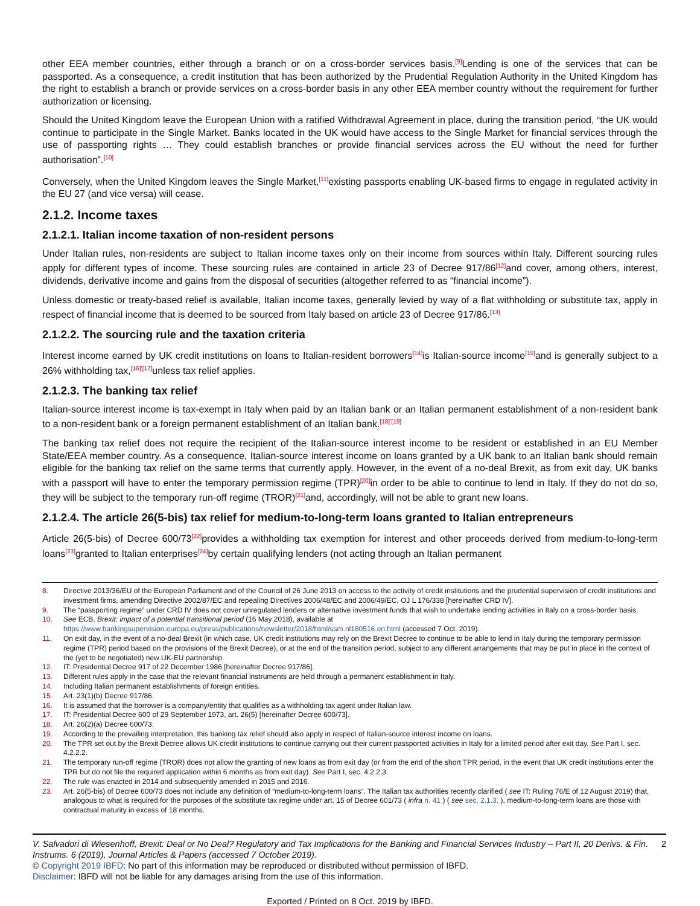other EEA member countries, either through a branch or on a cross-border services basis.<sup>[9]</sup>Lending is one of the services that can be passported. As a consequence, a credit institution that has been authorized by the Prudential Regulation Authority in the United Kingdom has the right to establish a branch or provide services on a cross-border basis in any other EEA member country without the requirement for further authorization or licensing.
Should the United Kingdom leave the European Union with a ratified Withdrawal Agreement in place, during the transition period, “the UK would continue to participate in the Single Market. Banks located in the UK would have access to the Single Market for financial services through the use of passporting rights … They could establish branches or provide financial services across the EU without the need for further authorisation”.<sup>[10]</sup>
Conversely, when the United Kingdom leaves the Single Market,<sup>[11]</sup>existing passports enabling UK-based firms to engage in regulated activity in the EU 27 (and vice versa) will cease.
2.1.2. Income taxes
2.1.2.1. Italian income taxation of non-resident persons
Under Italian rules, non-residents are subject to Italian income taxes only on their income from sources within Italy. Different sourcing rules apply for different types of income. These sourcing rules are contained in article 23 of Decree 917/86<sup>[12]</sup>and cover, among others, interest, dividends, derivative income and gains from the disposal of securities (altogether referred to as “financial income”).
Unless domestic or treaty-based relief is available, Italian income taxes, generally levied by way of a flat withholding or substitute tax, apply in respect of financial income that is deemed to be sourced from Italy based on article 23 of Decree 917/86.<sup>[13]</sup>
2.1.2.2. The sourcing rule and the taxation criteria
Interest income earned by UK credit institutions on loans to Italian-resident borrowers<sup>[14]</sup>is Italian-source income<sup>[15]</sup>and is generally subject to a 26% withholding tax,<sup>[16]’[17]</sup>unless tax relief applies.
2.1.2.3. The banking tax relief
Italian-source interest income is tax-exempt in Italy when paid by an Italian bank or an Italian permanent establishment of a non-resident bank to a non-resident bank or a foreign permanent establishment of an Italian bank.<sup>[18]’[19]</sup>
The banking tax relief does not require the recipient of the Italian-source interest income to be resident or established in an EU Member State/EEA member country. As a consequence, Italian-source interest income on loans granted by a UK bank to an Italian bank should remain eligible for the banking tax relief on the same terms that currently apply. However, in the event of a no-deal Brexit, as from exit day, UK banks with a passport will have to enter the temporary permission regime (TPR)<sup>[20]</sup>in order to be able to continue to lend in Italy. If they do not do so, they will be subject to the temporary run-off regime (TROR)<sup>[21]</sup>and, accordingly, will not be able to grant new loans.
2.1.2.4. The article 26(5-bis) tax relief for medium-to-long-term loans granted to Italian entrepreneurs
Article 26(5-bis) of Decree 600/73<sup>[22]</sup>provides a withholding tax exemption for interest and other proceeds derived from medium-to-long-term loans<sup>[23]</sup>granted to Italian enterprises<sup>[24]</sup>by certain qualifying lenders (not acting through an Italian permanent
8. Directive 2013/36/EU of the European Parliament and of the Council of 26 June 2013 on access to the activity of credit institutions and the prudential supervision of credit institutions and investment firms, amending Directive 2002/87/EC and repealing Directives 2006/48/EC and 2006/49/EC, OJ L 176/338 [hereinafter CRD IV].
9. The “passporting regime” under CRD IV does not cover unregulated lenders or alternative investment funds that wish to undertake lending activities in Italy on a cross-border basis.
10. See ECB, Brexit: impact of a potential transitional period (16 May 2018), available at https://www.bankingsupervision.europa.eu/press/publications/newsletter/2018/html/ssm.nl180516.en.html (accessed 7 Oct. 2019).
11. On exit day, in the event of a no-deal Brexit (in which case, UK credit institutions may rely on the Brexit Decree to continue to be able to lend in Italy during the temporary permission regime (TPR) period based on the provisions of the Brexit Decree), or at the end of the transition period, subject to any different arrangements that may be put in place in the context of the (yet to be negotiated) new UK-EU partnership.
12. IT: Presidential Decree 917 of 22 December 1986 [hereinafter Decree 917/86].
13. Different rules apply in the case that the relevant financial instruments are held through a permanent establishment in Italy.
14. Including Italian permanent establishments of foreign entities.
15. Art. 23(1)(b) Decree 917/86.
16. It is assumed that the borrower is a company/entity that qualifies as a withholding tax agent under Italian law.
17. IT: Presidential Decree 600 of 29 September 1973, art. 26(5) [hereinafter Decree 600/73].
18. Art. 26(2)(a) Decree 600/73.
19. According to the prevailing interpretation, this banking tax relief should also apply in respect of Italian-source interest income on loans.
20. The TPR set out by the Brexit Decree allows UK credit institutions to continue carrying out their current passported activities in Italy for a limited period after exit day. See Part I, sec. 4.2.2.2.
21. The temporary run-off regime (TROR) does not allow the granting of new loans as from exit day (or from the end of the short TPR period, in the event that UK credit institutions enter the TPR but do not file the required application within 6 months as from exit day). See Part I, sec. 4.2.2.3.
22. The rule was enacted in 2014 and subsequently amended in 2015 and 2016.
23. Art. 26(5-bis) of Decree 600/73 does not include any definition of “medium-to-long-term loans”. The Italian tax authorities recently clarified ( see IT: Ruling 76/E of 12 August 2019) that, analogous to what is required for the purposes of the substitute tax regime under art. 15 of Decree 601/73 ( infra n. 41 ) ( see sec. 2.1.3. ), medium-to-long-term loans are those with contractual maturity in excess of 18 months.
V. Salvadori di Wiesenhoff, Brexit: Deal or No Deal? Regulatory and Tax Implications for the Banking and Financial Services Industry – Part II, 20 Derivs. & Fin. Instrums. 6 (2019), Journal Articles & Papers (accessed 7 October 2019). 2
© Copyright 2019 IBFD: No part of this information may be reproduced or distributed without permission of IBFD.
Disclaimer: IBFD will not be liable for any damages arising from the use of this information.
Exported / Printed on 8 Oct. 2019 by IBFD.